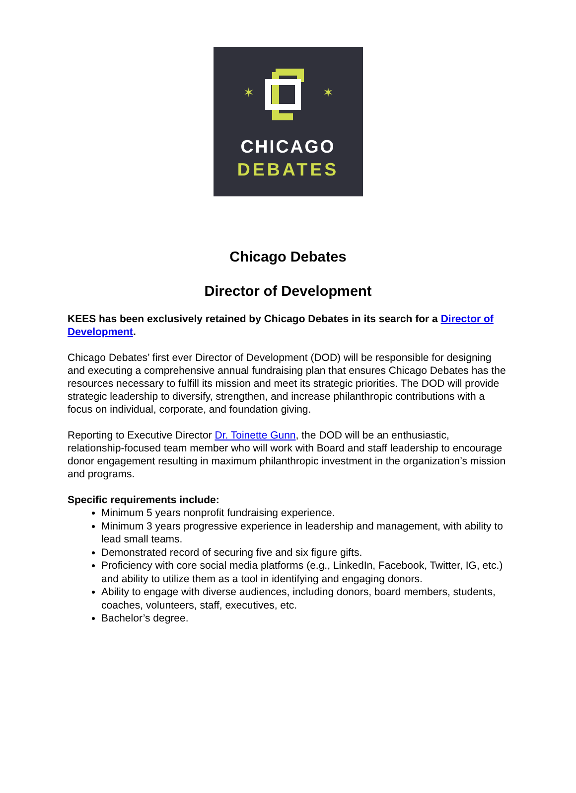✶
✶
CHICAGO
DEBATES
Chicago Debates
Director of Development
KEES has been exclusively retained by Chicago Debates in its search for a Director of Development.
Chicago Debates’ first ever Director of Development (DOD) will be responsible for designing and executing a comprehensive annual fundraising plan that ensures Chicago Debates has the resources necessary to fulfill its mission and meet its strategic priorities. The DOD will provide strategic leadership to diversify, strengthen, and increase philanthropic contributions with a focus on individual, corporate, and foundation giving.
Reporting to Executive Director Dr. Toinette Gunn, the DOD will be an enthusiastic, relationship-focused team member who will work with Board and staff leadership to encourage donor engagement resulting in maximum philanthropic investment in the organization’s mission and programs.
Specific requirements include:
Minimum 5 years nonprofit fundraising experience.
Minimum 3 years progressive experience in leadership and management, with ability to lead small teams.
Demonstrated record of securing five and six figure gifts.
Proficiency with core social media platforms (e.g., LinkedIn, Facebook, Twitter, IG, etc.) and ability to utilize them as a tool in identifying and engaging donors.
Ability to engage with diverse audiences, including donors, board members, students, coaches, volunteers, staff, executives, etc.
Bachelor’s degree.